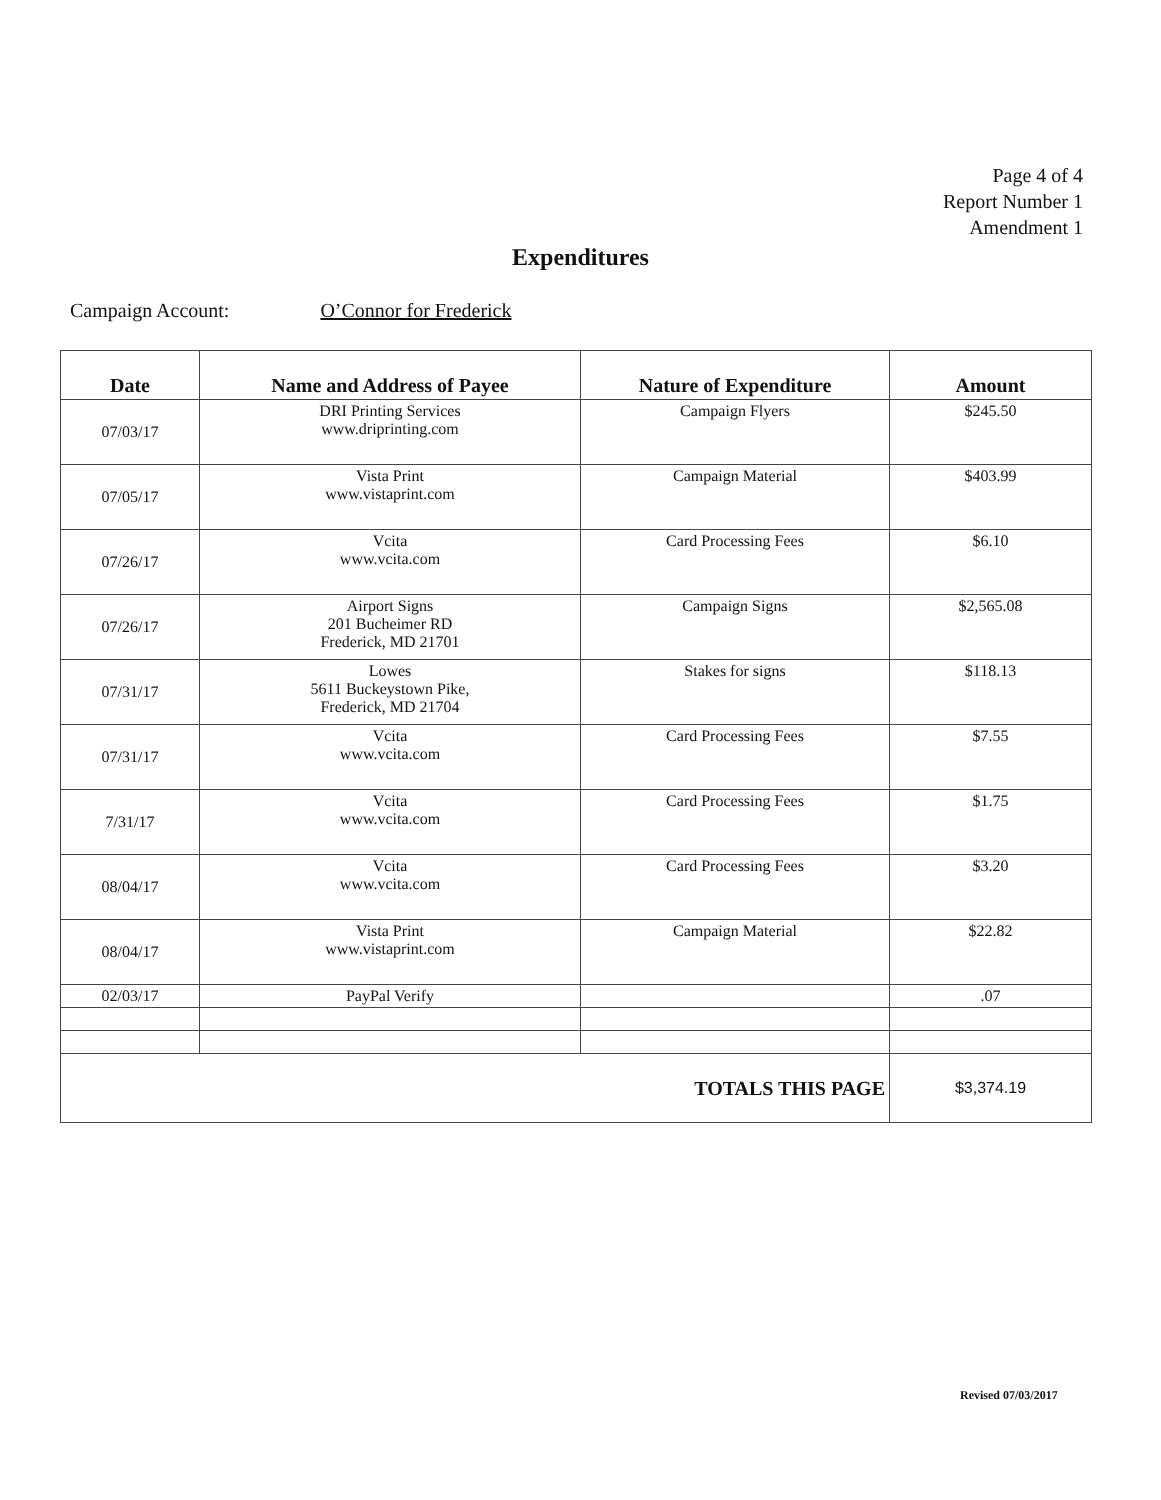Page 4 of 4
Report Number 1
Amendment 1
Expenditures
Campaign Account: O’Connor for Frederick
| Date | Name and Address of Payee | Nature of Expenditure | Amount |
| --- | --- | --- | --- |
| 07/03/17 | DRI Printing Services www.driprinting.com | Campaign Flyers | $245.50 |
| 07/05/17 | Vista Print www.vistaprint.com | Campaign Material | $403.99 |
| 07/26/17 | Vcita www.vcita.com | Card Processing Fees | $6.10 |
| 07/26/17 | Airport Signs 201 Bucheimer RD Frederick, MD 21701 | Campaign Signs | $2,565.08 |
| 07/31/17 | Lowes 5611 Buckeystown Pike, Frederick, MD 21704 | Stakes for signs | $118.13 |
| 07/31/17 | Vcita www.vcita.com | Card Processing Fees | $7.55 |
| 7/31/17 | Vcita www.vcita.com | Card Processing Fees | $1.75 |
| 08/04/17 | Vcita www.vcita.com | Card Processing Fees | $3.20 |
| 08/04/17 | Vista Print www.vistaprint.com | Campaign Material | $22.82 |
| 02/03/17 | PayPal Verify | | .07 |
| TOTALS THIS PAGE | | | $3,374.19 |
Revised 07/03/2017